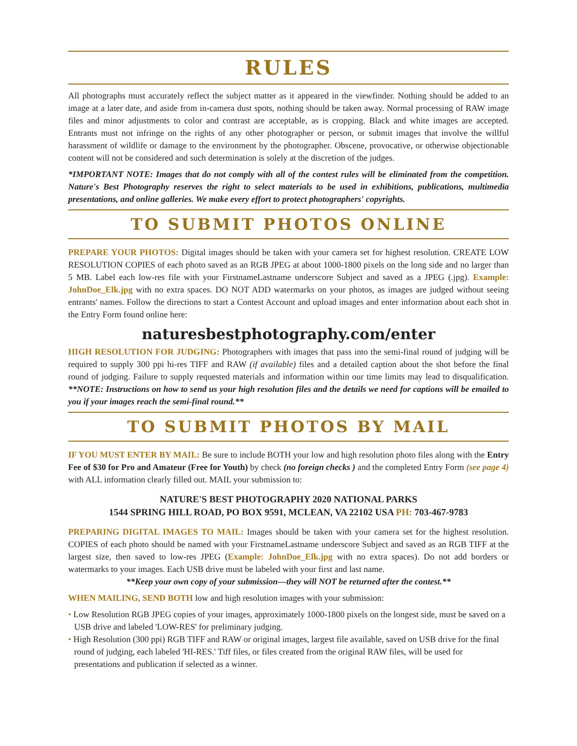RULES
All photographs must accurately reflect the subject matter as it appeared in the viewfinder. Nothing should be added to an image at a later date, and aside from in-camera dust spots, nothing should be taken away. Normal processing of RAW image files and minor adjustments to color and contrast are acceptable, as is cropping. Black and white images are accepted. Entrants must not infringe on the rights of any other photographer or person, or submit images that involve the willful harassment of wildlife or damage to the environment by the photographer. Obscene, provocative, or otherwise objectionable content will not be considered and such determination is solely at the discretion of the judges.
*IMPORTANT NOTE: Images that do not comply with all of the contest rules will be eliminated from the competition. Nature's Best Photography reserves the right to select materials to be used in exhibitions, publications, multimedia presentations, and online galleries. We make every effort to protect photographers' copyrights.
TO SUBMIT PHOTOS ONLINE
PREPARE YOUR PHOTOS: Digital images should be taken with your camera set for highest resolution. CREATE LOW RESOLUTION COPIES of each photo saved as an RGB JPEG at about 1000-1800 pixels on the long side and no larger than 5 MB. Label each low-res file with your FirstnameLastname underscore Subject and saved as a JPEG (.jpg). Example: JohnDoe_Elk.jpg with no extra spaces. DO NOT ADD watermarks on your photos, as images are judged without seeing entrants' names. Follow the directions to start a Contest Account and upload images and enter information about each shot in the Entry Form found online here:
naturesbestphotography.com/enter
HIGH RESOLUTION FOR JUDGING: Photographers with images that pass into the semi-final round of judging will be required to supply 300 ppi hi-res TIFF and RAW (if available) files and a detailed caption about the shot before the final round of judging. Failure to supply requested materials and information within our time limits may lead to disqualification. **NOTE: Instructions on how to send us your high resolution files and the details we need for captions will be emailed to you if your images reach the semi-final round.**
TO SUBMIT PHOTOS BY MAIL
IF YOU MUST ENTER BY MAIL: Be sure to include BOTH your low and high resolution photo files along with the Entry Fee of $30 for Pro and Amateur (Free for Youth) by check (no foreign checks ) and the completed Entry Form (see page 4) with ALL information clearly filled out. MAIL your submission to:
NATURE'S BEST PHOTOGRAPHY 2020 NATIONAL PARKS
1544 SPRING HILL ROAD, PO BOX 9591, MCLEAN, VA 22102 USA PH: 703-467-9783
PREPARING DIGITAL IMAGES TO MAIL: Images should be taken with your camera set for the highest resolution. COPIES of each photo should be named with your FirstnameLastname underscore Subject and saved as an RGB TIFF at the largest size, then saved to low-res JPEG (Example: JohnDoe_Elk.jpg with no extra spaces). Do not add borders or watermarks to your images. Each USB drive must be labeled with your first and last name.
**Keep your own copy of your submission—they will NOT be returned after the contest.**
WHEN MAILING, SEND BOTH low and high resolution images with your submission:
• Low Resolution RGB JPEG copies of your images, approximately 1000-1800 pixels on the longest side, must be saved on a USB drive and labeled 'LOW-RES' for preliminary judging.
• High Resolution (300 ppi) RGB TIFF and RAW or original images, largest file available, saved on USB drive for the final round of judging, each labeled 'HI-RES.' Tiff files, or files created from the original RAW files, will be used for presentations and publication if selected as a winner.